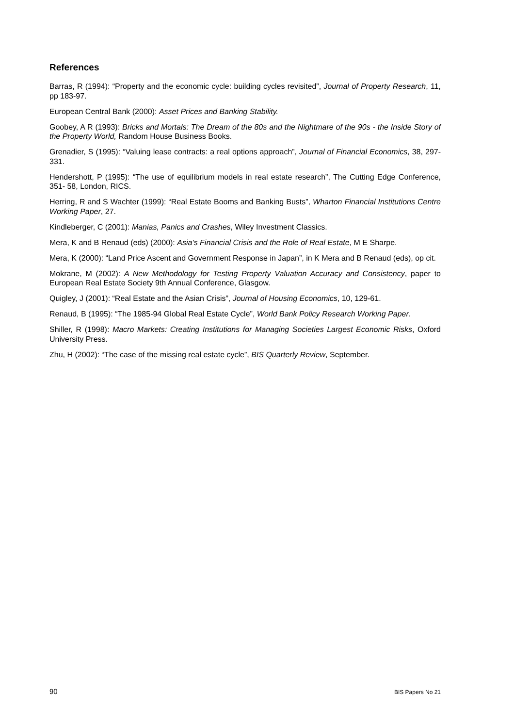References
Barras, R (1994): “Property and the economic cycle: building cycles revisited”, Journal of Property Research, 11, pp 183-97.
European Central Bank (2000): Asset Prices and Banking Stability.
Goobey, A R (1993): Bricks and Mortals: The Dream of the 80s and the Nightmare of the 90s - the Inside Story of the Property World, Random House Business Books.
Grenadier, S (1995): “Valuing lease contracts: a real options approach”, Journal of Financial Economics, 38, 297-331.
Hendershott, P (1995): “The use of equilibrium models in real estate research”, The Cutting Edge Conference, 351- 58, London, RICS.
Herring, R and S Wachter (1999): “Real Estate Booms and Banking Busts”, Wharton Financial Institutions Centre Working Paper, 27.
Kindleberger, C (2001): Manias, Panics and Crashes, Wiley Investment Classics.
Mera, K and B Renaud (eds) (2000): Asia’s Financial Crisis and the Role of Real Estate, M E Sharpe.
Mera, K (2000): “Land Price Ascent and Government Response in Japan”, in K Mera and B Renaud (eds), op cit.
Mokrane, M (2002): A New Methodology for Testing Property Valuation Accuracy and Consistency, paper to European Real Estate Society 9th Annual Conference, Glasgow.
Quigley, J (2001): “Real Estate and the Asian Crisis”, Journal of Housing Economics, 10, 129-61.
Renaud, B (1995): “The 1985-94 Global Real Estate Cycle”, World Bank Policy Research Working Paper.
Shiller, R (1998): Macro Markets: Creating Institutions for Managing Societies Largest Economic Risks, Oxford University Press.
Zhu, H (2002): “The case of the missing real estate cycle”, BIS Quarterly Review, September.
90 BIS Papers No 21